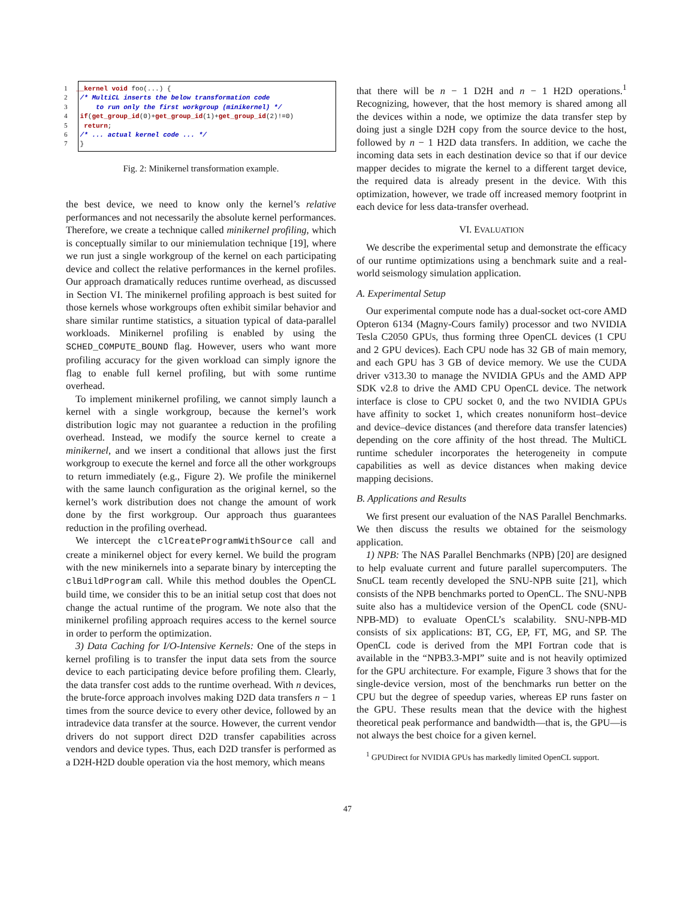1 __kernel void foo(...) { 2 /* MultiCL inserts the below transformation code 3 to run only the first workgroup (minikernel) */ 4 if(get_group_id(0)+get_group_id(1)+get_group_id(2)!=0) 5 return; 6 /* ... actual kernel code ... */ 7 }
Fig. 2: Minikernel transformation example.
the best device, we need to know only the kernel’s relative performances and not necessarily the absolute kernel performances. Therefore, we create a technique called minikernel profiling, which is conceptually similar to our miniemulation technique [19], where we run just a single workgroup of the kernel on each participating device and collect the relative performances in the kernel profiles. Our approach dramatically reduces runtime overhead, as discussed in Section VI. The minikernel profiling approach is best suited for those kernels whose workgroups often exhibit similar behavior and share similar runtime statistics, a situation typical of data-parallel workloads. Minikernel profiling is enabled by using the SCHED_COMPUTE_BOUND flag. However, users who want more profiling accuracy for the given workload can simply ignore the flag to enable full kernel profiling, but with some runtime overhead.
To implement minikernel profiling, we cannot simply launch a kernel with a single workgroup, because the kernel’s work distribution logic may not guarantee a reduction in the profiling overhead. Instead, we modify the source kernel to create a minikernel, and we insert a conditional that allows just the first workgroup to execute the kernel and force all the other workgroups to return immediately (e.g., Figure 2). We profile the minikernel with the same launch configuration as the original kernel, so the kernel’s work distribution does not change the amount of work done by the first workgroup. Our approach thus guarantees reduction in the profiling overhead.
We intercept the clCreateProgramWithSource call and create a minikernel object for every kernel. We build the program with the new minikernels into a separate binary by intercepting the clBuildProgram call. While this method doubles the OpenCL build time, we consider this to be an initial setup cost that does not change the actual runtime of the program. We note also that the minikernel profiling approach requires access to the kernel source in order to perform the optimization.
3) Data Caching for I/O-Intensive Kernels: One of the steps in kernel profiling is to transfer the input data sets from the source device to each participating device before profiling them. Clearly, the data transfer cost adds to the runtime overhead. With n devices, the brute-force approach involves making D2D data transfers n − 1 times from the source device to every other device, followed by an intradevice data transfer at the source. However, the current vendor drivers do not support direct D2D transfer capabilities across vendors and device types. Thus, each D2D transfer is performed as a D2H-H2D double operation via the host memory, which means
that there will be n − 1 D2H and n − 1 H2D operations.<sup>1</sup> Recognizing, however, that the host memory is shared among all the devices within a node, we optimize the data transfer step by doing just a single D2H copy from the source device to the host, followed by n − 1 H2D data transfers. In addition, we cache the incoming data sets in each destination device so that if our device mapper decides to migrate the kernel to a different target device, the required data is already present in the device. With this optimization, however, we trade off increased memory footprint in each device for less data-transfer overhead.
VI. EVALUATION
We describe the experimental setup and demonstrate the efficacy of our runtime optimizations using a benchmark suite and a real-world seismology simulation application.
A. Experimental Setup
Our experimental compute node has a dual-socket oct-core AMD Opteron 6134 (Magny-Cours family) processor and two NVIDIA Tesla C2050 GPUs, thus forming three OpenCL devices (1 CPU and 2 GPU devices). Each CPU node has 32 GB of main memory, and each GPU has 3 GB of device memory. We use the CUDA driver v313.30 to manage the NVIDIA GPUs and the AMD APP SDK v2.8 to drive the AMD CPU OpenCL device. The network interface is close to CPU socket 0, and the two NVIDIA GPUs have affinity to socket 1, which creates nonuniform host–device and device–device distances (and therefore data transfer latencies) depending on the core affinity of the host thread. The MultiCL runtime scheduler incorporates the heterogeneity in compute capabilities as well as device distances when making device mapping decisions.
B. Applications and Results
We first present our evaluation of the NAS Parallel Benchmarks. We then discuss the results we obtained for the seismology application.
1) NPB: The NAS Parallel Benchmarks (NPB) [20] are designed to help evaluate current and future parallel supercomputers. The SnuCL team recently developed the SNU-NPB suite [21], which consists of the NPB benchmarks ported to OpenCL. The SNU-NPB suite also has a multidevice version of the OpenCL code (SNU-NPB-MD) to evaluate OpenCL’s scalability. SNU-NPB-MD consists of six applications: BT, CG, EP, FT, MG, and SP. The OpenCL code is derived from the MPI Fortran code that is available in the “NPB3.3-MPI” suite and is not heavily optimized for the GPU architecture. For example, Figure 3 shows that for the single-device version, most of the benchmarks run better on the CPU but the degree of speedup varies, whereas EP runs faster on the GPU. These results mean that the device with the highest theoretical peak performance and bandwidth—that is, the GPU—is not always the best choice for a given kernel.
<sup>1</sup> GPUDirect for NVIDIA GPUs has markedly limited OpenCL support.
47